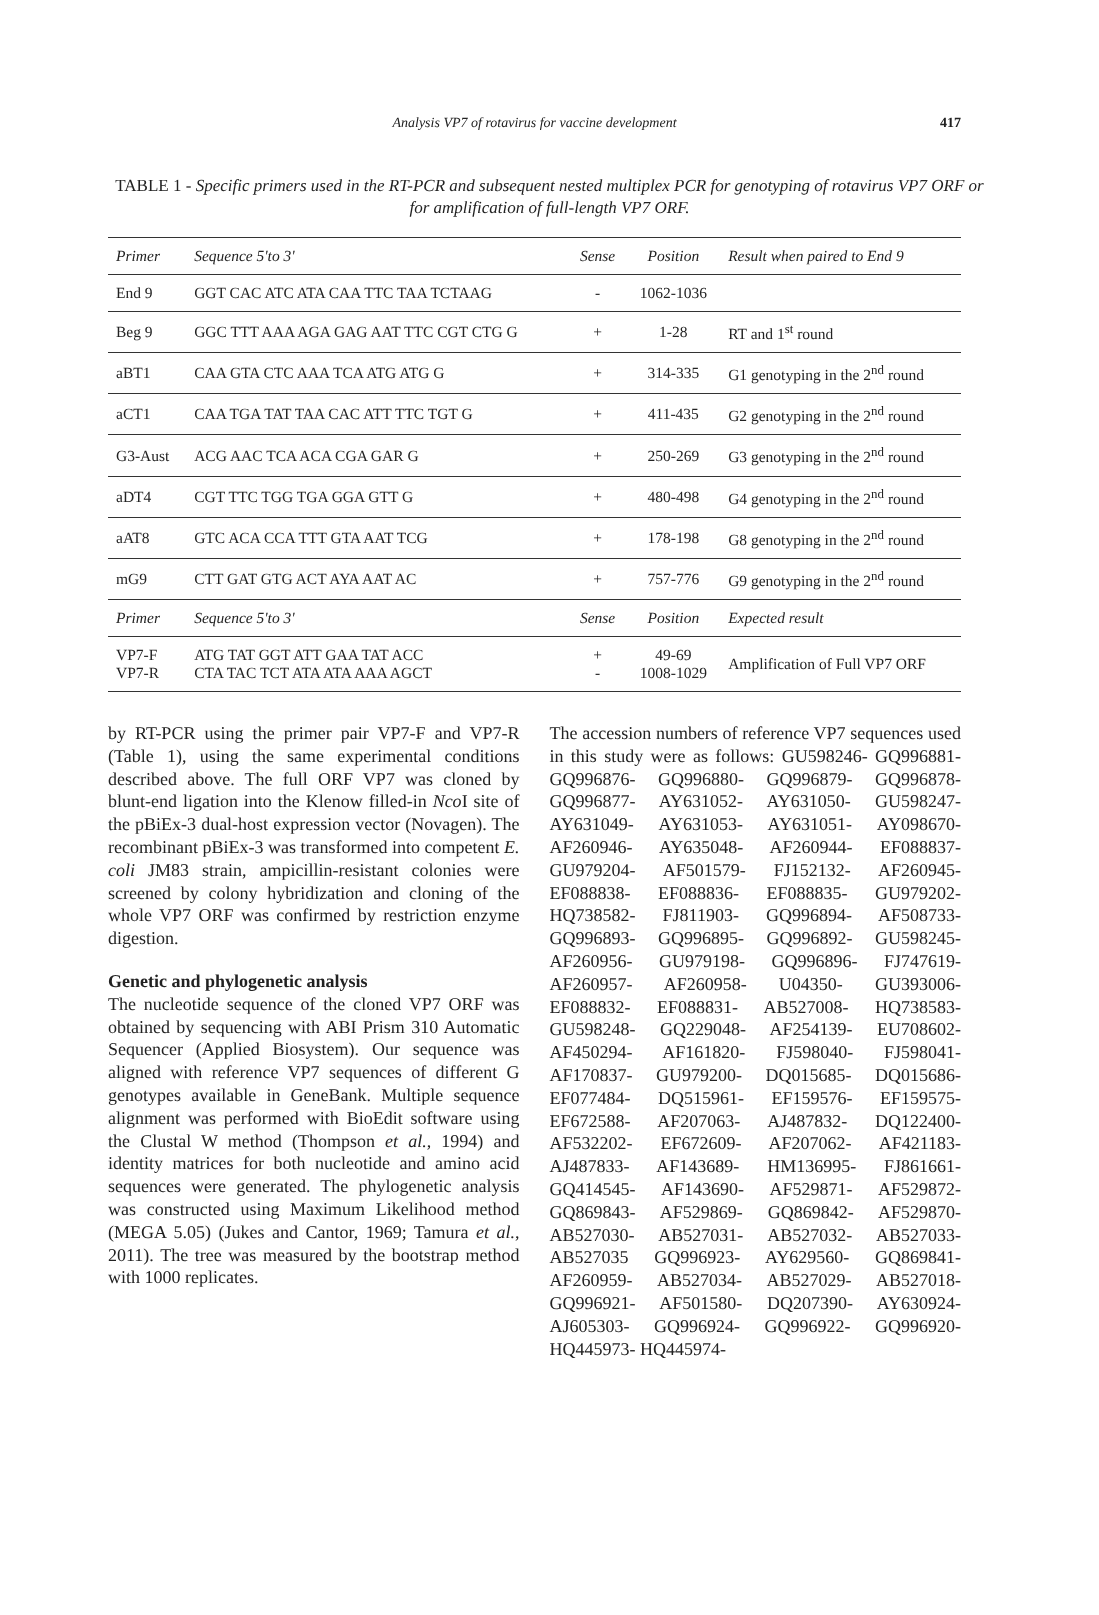Analysis VP7 of rotavirus for vaccine development 417
TABLE 1 - Specific primers used in the RT-PCR and subsequent nested multiplex PCR for genotyping of rotavirus VP7 ORF or for amplification of full-length VP7 ORF.
| Primer | Sequence 5'to 3' | Sense | Position | Result when paired to End 9 |
| --- | --- | --- | --- | --- |
| End 9 | GGT CAC ATC ATA CAA TTC TAA TCTAAG | - | 1062-1036 | |
| Beg 9 | GGC TTT AAA AGA GAG AAT TTC CGT CTG G | + | 1-28 | RT and 1<sup>st</sup> round |
| aBT1 | CAA GTA CTC AAA TCA ATG ATG G | + | 314-335 | G1 genotyping in the 2<sup>nd</sup> round |
| aCT1 | CAA TGA TAT TAA CAC ATT TTC TGT G | + | 411-435 | G2 genotyping in the 2<sup>nd</sup> round |
| G3-Aust | ACG AAC TCA ACA CGA GAR G | + | 250-269 | G3 genotyping in the 2<sup>nd</sup> round |
| aDT4 | CGT TTC TGG TGA GGA GTT G | + | 480-498 | G4 genotyping in the 2<sup>nd</sup> round |
| aAT8 | GTC ACA CCA TTT GTA AAT TCG | + | 178-198 | G8 genotyping in the 2<sup>nd</sup> round |
| mG9 | CTT GAT GTG ACT AYA AAT AC | + | 757-776 | G9 genotyping in the 2<sup>nd</sup> round |
| Primer | Sequence 5'to 3' | Sense | Position | Expected result |
| VP7-F VP7-R | ATG TAT GGT ATT GAA TAT ACC CTA TAC TCT ATA ATA AAA AGCT | + - | 49-69 1008-1029 | Amplification of Full VP7 ORF |
by RT-PCR using the primer pair VP7-F and VP7-R (Table 1), using the same experimental conditions described above. The full ORF VP7 was cloned by blunt-end ligation into the Klenow filled-in Nco I site of the pBiEx-3 dual-host expression vector (Novagen). The recombinant pBiEx-3 was transformed into competent E. coli JM83 strain, ampicillin-resistant colonies were screened by colony hybridization and cloning of the whole VP7 ORF was confirmed by restriction enzyme digestion.
Genetic and phylogenetic analysis
The nucleotide sequence of the cloned VP7 ORF was obtained by sequencing with ABI Prism 310 Automatic Sequencer (Applied Biosystem). Our sequence was aligned with reference VP7 sequences of different G genotypes available in GeneBank. Multiple sequence alignment was performed with BioEdit software using the Clustal W method (Thompson et al., 1994) and identity matrices for both nucleotide and amino acid sequences were generated. The phylogenetic analysis was constructed using Maximum Likelihood method (MEGA 5.05) (Jukes and Cantor, 1969; Tamura et al., 2011). The tree was measured by the bootstrap method with 1000 replicates.
The accession numbers of reference VP7 sequences used in this study were as follows: GU598246- GQ996881- GQ996876- GQ996880- GQ996879- GQ996878- GQ996877- AY631052- AY631050- GU598247- AY631049- AY631053- AY631051- AY098670- AF260946- AY635048- AF260944- EF088837- GU979204- AF501579- FJ152132- AF260945- EF088838- EF088836- EF088835- GU979202- HQ738582- FJ811903- GQ996894- AF508733- GQ996893- GQ996895- GQ996892- GU598245- AF260956- GU979198- GQ996896- FJ747619- AF260957- AF260958- U04350- GU393006- EF088832- EF088831- AB527008- HQ738583- GU598248- GQ229048- AF254139- EU708602- AF450294- AF161820- FJ598040- FJ598041- AF170837- GU979200- DQ015685- DQ015686- EF077484- DQ515961- EF159576- EF159575- EF672588- AF207063- AJ487832- DQ122400- AF532202- EF672609- AF207062- AF421183- AJ487833- AF143689- HM136995- FJ861661- GQ414545- AF143690- AF529871- AF529872- GQ869843- AF529869- GQ869842- AF529870- AB527030- AB527031- AB527032- AB527033- AB527035 GQ996923- AY629560- GQ869841- AF260959- AB527034- AB527029- AB527018- GQ996921- AF501580- DQ207390- AY630924- AJ605303- GQ996924- GQ996922- GQ996920- HQ445973- HQ445974-